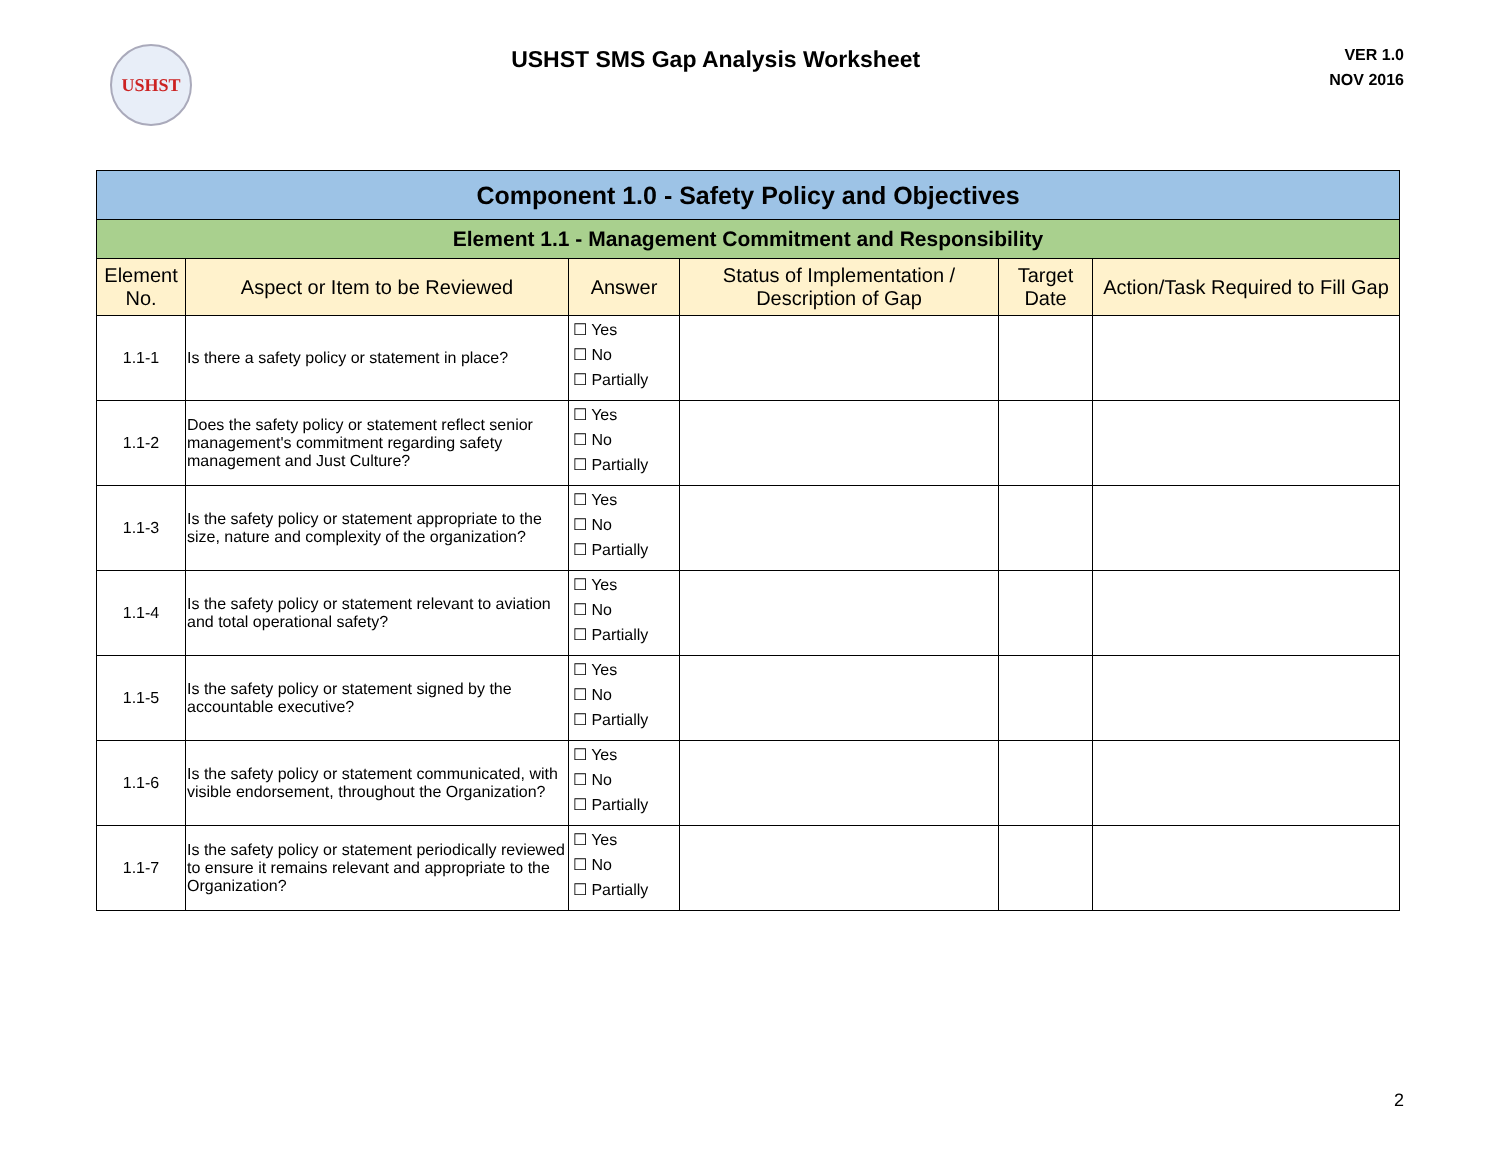USHST
USHST SMS Gap Analysis Worksheet
VER 1.0
NOV 2016
| Component 1.0 - Safety Policy and Objectives | | | | | |
| Element 1.1 - Management Commitment and Responsibility | | | | | |
| Element No. | Aspect or Item to be Reviewed | Answer | Status of Implementation / Description of Gap | Target Date | Action/Task Required to Fill Gap |
| 1.1-1 | Is there a safety policy or statement in place? | ☐ Yes ☐ No ☐ Partially | | | |
| 1.1-2 | Does the safety policy or statement reflect senior management's commitment regarding safety management and Just Culture? | ☐ Yes ☐ No ☐ Partially | | | |
| 1.1-3 | Is the safety policy or statement appropriate to the size, nature and complexity of the organization? | ☐ Yes ☐ No ☐ Partially | | | |
| 1.1-4 | Is the safety policy or statement relevant to aviation and total operational safety? | ☐ Yes ☐ No ☐ Partially | | | |
| 1.1-5 | Is the safety policy or statement signed by the accountable executive? | ☐ Yes ☐ No ☐ Partially | | | |
| 1.1-6 | Is the safety policy or statement communicated, with visible endorsement, throughout the Organization? | ☐ Yes ☐ No ☐ Partially | | | |
| 1.1-7 | Is the safety policy or statement periodically reviewed to ensure it remains relevant and appropriate to the Organization? | ☐ Yes ☐ No ☐ Partially | | | |
2